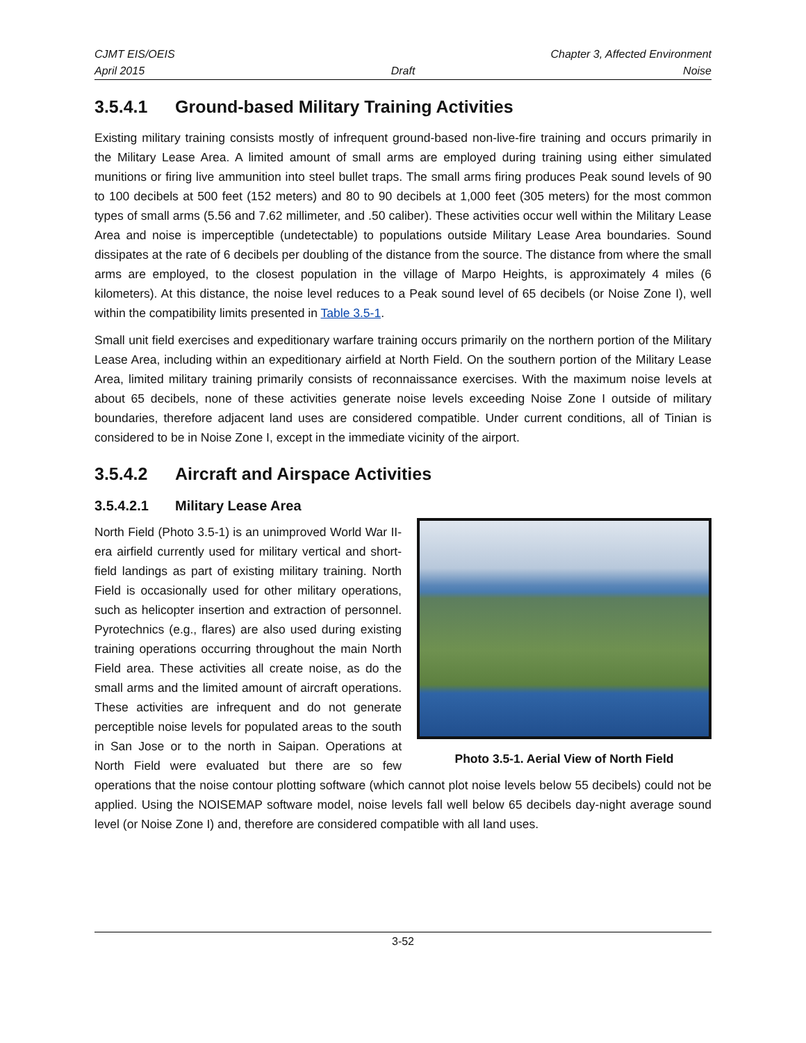CJMT EIS/OEIS
April 2015
Draft
Chapter 3, Affected Environment
Noise
3.5.4.1 Ground-based Military Training Activities
Existing military training consists mostly of infrequent ground-based non-live-fire training and occurs primarily in the Military Lease Area. A limited amount of small arms are employed during training using either simulated munitions or firing live ammunition into steel bullet traps. The small arms firing produces Peak sound levels of 90 to 100 decibels at 500 feet (152 meters) and 80 to 90 decibels at 1,000 feet (305 meters) for the most common types of small arms (5.56 and 7.62 millimeter, and .50 caliber). These activities occur well within the Military Lease Area and noise is imperceptible (undetectable) to populations outside Military Lease Area boundaries. Sound dissipates at the rate of 6 decibels per doubling of the distance from the source. The distance from where the small arms are employed, to the closest population in the village of Marpo Heights, is approximately 4 miles (6 kilometers). At this distance, the noise level reduces to a Peak sound level of 65 decibels (or Noise Zone I), well within the compatibility limits presented in Table 3.5-1.
Small unit field exercises and expeditionary warfare training occurs primarily on the northern portion of the Military Lease Area, including within an expeditionary airfield at North Field. On the southern portion of the Military Lease Area, limited military training primarily consists of reconnaissance exercises. With the maximum noise levels at about 65 decibels, none of these activities generate noise levels exceeding Noise Zone I outside of military boundaries, therefore adjacent land uses are considered compatible. Under current conditions, all of Tinian is considered to be in Noise Zone I, except in the immediate vicinity of the airport.
3.5.4.2 Aircraft and Airspace Activities
3.5.4.2.1 Military Lease Area
Photo 3.5-1. Aerial View of North Field
North Field (Photo 3.5-1) is an unimproved World War II-era airfield currently used for military vertical and short-field landings as part of existing military training. North Field is occasionally used for other military operations, such as helicopter insertion and extraction of personnel. Pyrotechnics (e.g., flares) are also used during existing training operations occurring throughout the main North Field area. These activities all create noise, as do the small arms and the limited amount of aircraft operations. These activities are infrequent and do not generate perceptible noise levels for populated areas to the south in San Jose or to the north in Saipan. Operations at North Field were evaluated but there are so few operations that the noise contour plotting software (which cannot plot noise levels below 55 decibels) could not be applied. Using the NOISEMAP software model, noise levels fall well below 65 decibels day-night average sound level (or Noise Zone I) and, therefore are considered compatible with all land uses.
3-52